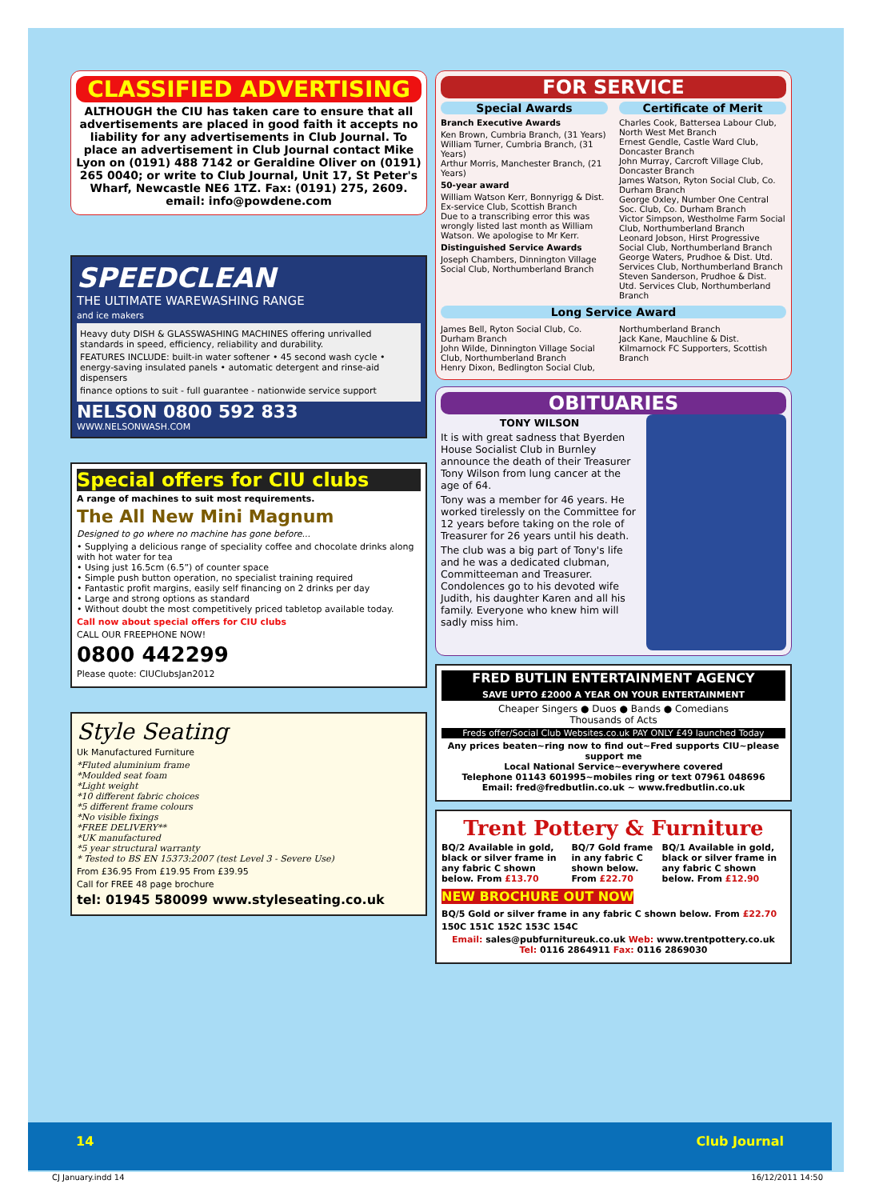CLASSIFIED ADVERTISING
ALTHOUGH the CIU has taken care to ensure that all advertisements are placed in good faith it accepts no liability for any advertisements in Club Journal. To place an advertisement in Club Journal contact Mike Lyon on (0191) 488 7142 or Geraldine Oliver on (0191) 265 0040; or write to Club Journal, Unit 17, St Peter's Wharf, Newcastle NE6 1TZ. Fax: (0191) 275, 2609. email: info@powdene.com
SPEEDCLEAN
THE ULTIMATE WAREWASHING RANGE
and ice makers
Heavy duty DISH & GLASSWASHING MACHINES offering unrivalled standards in speed, efficiency, reliability and durability.
FEATURES INCLUDE: built-in water softener • 45 second wash cycle • energy-saving insulated panels • automatic detergent and rinse-aid dispensers
finance options to suit - full guarantee - nationwide service support
NELSON 0800 592 833
WWW.NELSONWASH.COM
Special offers for CIU clubs
A range of machines to suit most requirements.
The All New Mini Magnum
Designed to go where no machine has gone before...
• Supplying a delicious range of speciality coffee and chocolate drinks along with hot water for tea
• Using just 16.5cm (6.5”) of counter space
• Simple push button operation, no specialist training required
• Fantastic profit margins, easily self financing on 2 drinks per day
• Large and strong options as standard
• Without doubt the most competitively priced tabletop available today.
Call now about special offers for CIU clubs
CALL OUR FREEPHONE NOW!
0800 442299
Please quote: CIUClubsJan2012
Style Seating
Uk Manufactured Furniture
*Fluted aluminium frame
*Moulded seat foam
*Light weight
*10 different fabric choices
*5 different frame colours
*No visible fixings
*FREE DELIVERY**
*UK manufactured
*5 year structural warranty
* Tested to BS EN 15373:2007 (test Level 3 - Severe Use)
From £36.95 From £19.95 From £39.95
Call for FREE 48 page brochure
tel: 01945 580099 www.styleseating.co.uk
FOR SERVICE
Special Awards
Branch Executive Awards
Ken Brown, Cumbria Branch, (31 Years)
William Turner, Cumbria Branch, (31 Years)
Arthur Morris, Manchester Branch, (21 Years)
50-year award
William Watson Kerr, Bonnyrigg & Dist. Ex-service Club, Scottish Branch
Due to a transcribing error this was wrongly listed last month as William Watson. We apologise to Mr Kerr.
Distinguished Service Awards
Joseph Chambers, Dinnington Village Social Club, Northumberland Branch
Certificate of Merit
Charles Cook, Battersea Labour Club, North West Met Branch
Ernest Gendle, Castle Ward Club, Doncaster Branch
John Murray, Carcroft Village Club, Doncaster Branch
James Watson, Ryton Social Club, Co. Durham Branch
George Oxley, Number One Central Soc. Club, Co. Durham Branch
Victor Simpson, Westholme Farm Social Club, Northumberland Branch
Leonard Jobson, Hirst Progressive Social Club, Northumberland Branch
George Waters, Prudhoe & Dist. Utd. Services Club, Northumberland Branch
Steven Sanderson, Prudhoe & Dist. Utd. Services Club, Northumberland Branch
Long Service Award
James Bell, Ryton Social Club, Co. Durham Branch
John Wilde, Dinnington Village Social Club, Northumberland Branch
Henry Dixon, Bedlington Social Club,
Northumberland Branch
Jack Kane, Mauchline & Dist. Kilmarnock FC Supporters, Scottish Branch
OBITUARIES
TONY WILSON
It is with great sadness that Byerden House Socialist Club in Burnley announce the death of their Treasurer Tony Wilson from lung cancer at the age of 64.
Tony was a member for 46 years. He worked tirelessly on the Committee for 12 years before taking on the role of Treasurer for 26 years until his death.
The club was a big part of Tony's life and he was a dedicated clubman, Committeeman and Treasurer. Condolences go to his devoted wife Judith, his daughter Karen and all his family. Everyone who knew him will sadly miss him.
FRED BUTLIN ENTERTAINMENT AGENCY
SAVE UPTO £2000 A YEAR ON YOUR ENTERTAINMENT
Cheaper Singers ● Duos ● Bands ● Comedians
Thousands of Acts
Freds offer/Social Club Websites.co.uk PAY ONLY £49 launched Today
Any prices beaten~ring now to find out~Fred supports CIU~please support me
Local National Service~everywhere covered
Telephone 01143 601995~mobiles ring or text 07961 048696
Email: fred@fredbutlin.co.uk ~ www.fredbutlin.co.uk
Trent Pottery & Furniture
BQ/2 Available in gold, black or silver frame in any fabric C shown below. From £13.70
BQ/7 Gold frame in any fabric C shown below. From £22.70
BQ/1 Available in gold, black or silver frame in any fabric C shown below. From £12.90
NEW BROCHURE OUT NOW
BQ/5 Gold or silver frame in any fabric C shown below. From £22.70
150C 151C 152C 153C 154C
Email: sales@pubfurnitureuk.co.uk Web: www.trentpottery.co.uk
Tel: 0116 2864911 Fax: 0116 2869030
14 Club Journal
CJ January.indd 14 16/12/2011 14:50